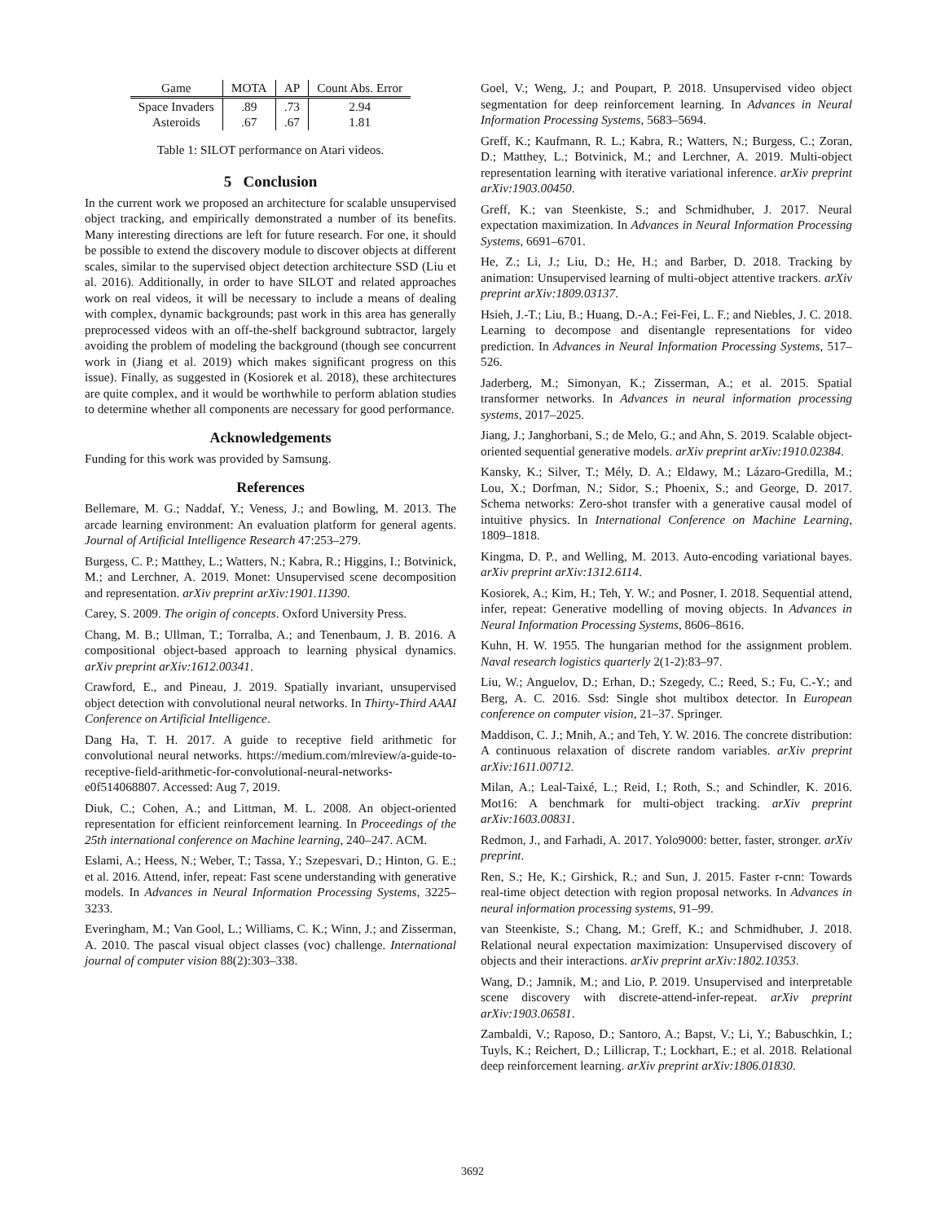| Game | MOTA | AP | Count Abs. Error |
| --- | --- | --- | --- |
| Space Invaders | .89 | .73 | 2.94 |
| Asteroids | .67 | .67 | 1.81 |
Table 1: SILOT performance on Atari videos.
5 Conclusion
In the current work we proposed an architecture for scalable unsupervised object tracking, and empirically demonstrated a number of its benefits. Many interesting directions are left for future research. For one, it should be possible to extend the discovery module to discover objects at different scales, similar to the supervised object detection architecture SSD (Liu et al. 2016). Additionally, in order to have SILOT and related approaches work on real videos, it will be necessary to include a means of dealing with complex, dynamic backgrounds; past work in this area has generally preprocessed videos with an off-the-shelf background subtractor, largely avoiding the problem of modeling the background (though see concurrent work in (Jiang et al. 2019) which makes significant progress on this issue). Finally, as suggested in (Kosiorek et al. 2018), these architectures are quite complex, and it would be worthwhile to perform ablation studies to determine whether all components are necessary for good performance.
Acknowledgements
Funding for this work was provided by Samsung.
References
Bellemare, M. G.; Naddaf, Y.; Veness, J.; and Bowling, M. 2013. The arcade learning environment: An evaluation platform for general agents. Journal of Artificial Intelligence Research 47:253–279.
Burgess, C. P.; Matthey, L.; Watters, N.; Kabra, R.; Higgins, I.; Botvinick, M.; and Lerchner, A. 2019. Monet: Unsupervised scene decomposition and representation. arXiv preprint arXiv:1901.11390.
Carey, S. 2009. The origin of concepts. Oxford University Press.
Chang, M. B.; Ullman, T.; Torralba, A.; and Tenenbaum, J. B. 2016. A compositional object-based approach to learning physical dynamics. arXiv preprint arXiv:1612.00341.
Crawford, E., and Pineau, J. 2019. Spatially invariant, unsupervised object detection with convolutional neural networks. In Thirty-Third AAAI Conference on Artificial Intelligence.
Dang Ha, T. H. 2017. A guide to receptive field arithmetic for convolutional neural networks. https://medium.com/mlreview/a-guide-to-receptive-field-arithmetic-for-convolutional-neural-networks-e0f514068807. Accessed: Aug 7, 2019.
Diuk, C.; Cohen, A.; and Littman, M. L. 2008. An object-oriented representation for efficient reinforcement learning. In Proceedings of the 25th international conference on Machine learning, 240–247. ACM.
Eslami, A.; Heess, N.; Weber, T.; Tassa, Y.; Szepesvari, D.; Hinton, G. E.; et al. 2016. Attend, infer, repeat: Fast scene understanding with generative models. In Advances in Neural Information Processing Systems, 3225–3233.
Everingham, M.; Van Gool, L.; Williams, C. K.; Winn, J.; and Zisserman, A. 2010. The pascal visual object classes (voc) challenge. International journal of computer vision 88(2):303–338.
Goel, V.; Weng, J.; and Poupart, P. 2018. Unsupervised video object segmentation for deep reinforcement learning. In Advances in Neural Information Processing Systems, 5683–5694.
Greff, K.; Kaufmann, R. L.; Kabra, R.; Watters, N.; Burgess, C.; Zoran, D.; Matthey, L.; Botvinick, M.; and Lerchner, A. 2019. Multi-object representation learning with iterative variational inference. arXiv preprint arXiv:1903.00450.
Greff, K.; van Steenkiste, S.; and Schmidhuber, J. 2017. Neural expectation maximization. In Advances in Neural Information Processing Systems, 6691–6701.
He, Z.; Li, J.; Liu, D.; He, H.; and Barber, D. 2018. Tracking by animation: Unsupervised learning of multi-object attentive trackers. arXiv preprint arXiv:1809.03137.
Hsieh, J.-T.; Liu, B.; Huang, D.-A.; Fei-Fei, L. F.; and Niebles, J. C. 2018. Learning to decompose and disentangle representations for video prediction. In Advances in Neural Information Processing Systems, 517–526.
Jaderberg, M.; Simonyan, K.; Zisserman, A.; et al. 2015. Spatial transformer networks. In Advances in neural information processing systems, 2017–2025.
Jiang, J.; Janghorbani, S.; de Melo, G.; and Ahn, S. 2019. Scalable object-oriented sequential generative models. arXiv preprint arXiv:1910.02384.
Kansky, K.; Silver, T.; Mély, D. A.; Eldawy, M.; Lázaro-Gredilla, M.; Lou, X.; Dorfman, N.; Sidor, S.; Phoenix, S.; and George, D. 2017. Schema networks: Zero-shot transfer with a generative causal model of intuitive physics. In International Conference on Machine Learning, 1809–1818.
Kingma, D. P., and Welling, M. 2013. Auto-encoding variational bayes. arXiv preprint arXiv:1312.6114.
Kosiorek, A.; Kim, H.; Teh, Y. W.; and Posner, I. 2018. Sequential attend, infer, repeat: Generative modelling of moving objects. In Advances in Neural Information Processing Systems, 8606–8616.
Kuhn, H. W. 1955. The hungarian method for the assignment problem. Naval research logistics quarterly 2(1-2):83–97.
Liu, W.; Anguelov, D.; Erhan, D.; Szegedy, C.; Reed, S.; Fu, C.-Y.; and Berg, A. C. 2016. Ssd: Single shot multibox detector. In European conference on computer vision, 21–37. Springer.
Maddison, C. J.; Mnih, A.; and Teh, Y. W. 2016. The concrete distribution: A continuous relaxation of discrete random variables. arXiv preprint arXiv:1611.00712.
Milan, A.; Leal-Taixé, L.; Reid, I.; Roth, S.; and Schindler, K. 2016. Mot16: A benchmark for multi-object tracking. arXiv preprint arXiv:1603.00831.
Redmon, J., and Farhadi, A. 2017. Yolo9000: better, faster, stronger. arXiv preprint.
Ren, S.; He, K.; Girshick, R.; and Sun, J. 2015. Faster r-cnn: Towards real-time object detection with region proposal networks. In Advances in neural information processing systems, 91–99.
van Steenkiste, S.; Chang, M.; Greff, K.; and Schmidhuber, J. 2018. Relational neural expectation maximization: Unsupervised discovery of objects and their interactions. arXiv preprint arXiv:1802.10353.
Wang, D.; Jamnik, M.; and Lio, P. 2019. Unsupervised and interpretable scene discovery with discrete-attend-infer-repeat. arXiv preprint arXiv:1903.06581.
Zambaldi, V.; Raposo, D.; Santoro, A.; Bapst, V.; Li, Y.; Babuschkin, I.; Tuyls, K.; Reichert, D.; Lillicrap, T.; Lockhart, E.; et al. 2018. Relational deep reinforcement learning. arXiv preprint arXiv:1806.01830.
3692